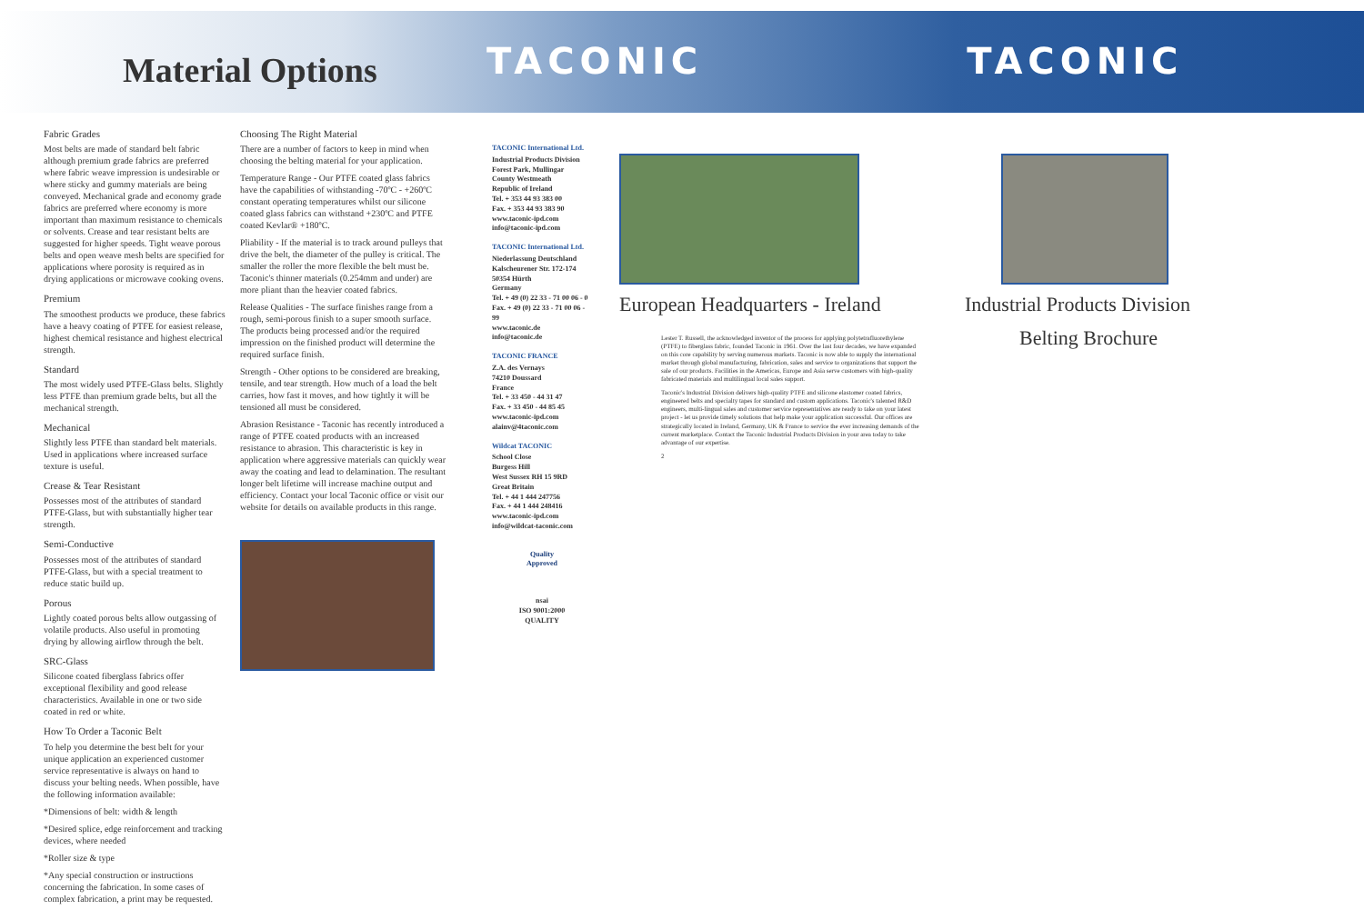Material Options
TACONIC TACONIC
Fabric Grades
Most belts are made of standard belt fabric although premium grade fabrics are preferred where fabric weave impression is undesirable or where sticky and gummy materials are being conveyed. Mechanical grade and economy grade fabrics are preferred where economy is more important than maximum resistance to chemicals or solvents. Crease and tear resistant belts are suggested for higher speeds. Tight weave porous belts and open weave mesh belts are specified for applications where porosity is required as in drying applications or microwave cooking ovens.
Premium
The smoothest products we produce, these fabrics have a heavy coating of PTFE for easiest release, highest chemical resistance and highest electrical strength.
Standard
The most widely used PTFE-Glass belts. Slightly less PTFE than premium grade belts, but all the mechanical strength.
Mechanical
Slightly less PTFE than standard belt materials. Used in applications where increased surface texture is useful.
Crease & Tear Resistant
Possesses most of the attributes of standard PTFE-Glass, but with substantially higher tear strength.
Semi-Conductive
Possesses most of the attributes of standard PTFE-Glass, but with a special treatment to reduce static build up.
Porous
Lightly coated porous belts allow outgassing of volatile products. Also useful in promoting drying by allowing airflow through the belt.
SRC-Glass
Silicone coated fiberglass fabrics offer exceptional flexibility and good release characteristics. Available in one or two side coated in red or white.
How To Order a Taconic Belt
To help you determine the best belt for your unique application an experienced customer service representative is always on hand to discuss your belting needs. When possible, have the following information available:
*Dimensions of belt: width & length
*Desired splice, edge reinforcement and tracking devices, where needed
*Roller size & type
*Any special construction or instructions concerning the fabrication. In some cases of complex fabrication, a print may be requested.
Choosing The Right Material
There are a number of factors to keep in mind when choosing the belting material for your application.
Temperature Range - Our PTFE coated glass fabrics have the capabilities of withstanding -70ºC - +260ºC constant operating temperatures whilst our silicone coated glass fabrics can withstand +230ºC and PTFE coated Kevlar® +180ºC.
Pliability - If the material is to track around pulleys that drive the belt, the diameter of the pulley is critical. The smaller the roller the more flexible the belt must be. Taconic's thinner materials (0.254mm and under) are more pliant than the heavier coated fabrics.
Release Qualities - The surface finishes range from a rough, semi-porous finish to a super smooth surface. The products being processed and/or the required impression on the finished product will determine the required surface finish.
Strength - Other options to be considered are breaking, tensile, and tear strength. How much of a load the belt carries, how fast it moves, and how tightly it will be tensioned all must be considered.
Abrasion Resistance - Taconic has recently introduced a range of PTFE coated products with an increased resistance to abrasion. This characteristic is key in application where aggressive materials can quickly wear away the coating and lead to delamination. The resultant longer belt lifetime will increase machine output and efficiency. Contact your local Taconic office or visit our website for details on available products in this range.
TACONIC International Ltd.
Industrial Products Division
Forest Park, Mullingar
County Westmeath
Republic of Ireland
Tel. + 353 44 93 383 00
Fax. + 353 44 93 383 90
www.taconic-ipd.com
info@taconic-ipd.com
TACONIC International Ltd.
Niederlassung Deutschland
Kalscheurener Str. 172-174
50354 Hürth
Germany
Tel. + 49 (0) 22 33 - 71 00 06 - 0
Fax. + 49 (0) 22 33 - 71 00 06 - 99
www.taconic.de
info@taconic.de
TACONIC FRANCE
Z.A. des Vernays
74210 Doussard
France
Tel. + 33 450 - 44 31 47
Fax. + 33 450 - 44 85 45
www.taconic-ipd.com
alainv@4taconic.com
Wildcat TACONIC
School Close
Burgess Hill
West Sussex RH 15 9RD
Great Britain
Tel. + 44 1 444 247756
Fax. + 44 1 444 248416
www.taconic-ipd.com
info@wildcat-taconic.com
Quality
Approved
nsai
ISO 9001:2000
QUALITY
European Headquarters - Ireland
Lester T. Russell, the acknowledged inventor of the process for applying polytetrafluorethylene (PTFE) to fiberglass fabric, founded Taconic in 1961. Over the last four decades, we have expanded on this core capability by serving numerous markets. Taconic is now able to supply the international market through global manufacturing, fabrication, sales and service to organizations that support the sale of our products. Facilities in the Americas, Europe and Asia serve customers with high-quality fabricated materials and multilingual local sales support.
Taconic's Industrial Division delivers high-quality PTFE and silicone elastomer coated fabrics, engineered belts and specialty tapes for standard and custom applications. Taconic's talented R&D engineers, multi-lingual sales and customer service representatives are ready to take on your latest project - let us provide timely solutions that help make your application successful. Our offices are strategically located in Ireland, Germany, UK & France to service the ever increasing demands of the current marketplace. Contact the Taconic Industrial Products Division in your area today to take advantage of our expertise.
2
Industrial Products Division
Belting Brochure